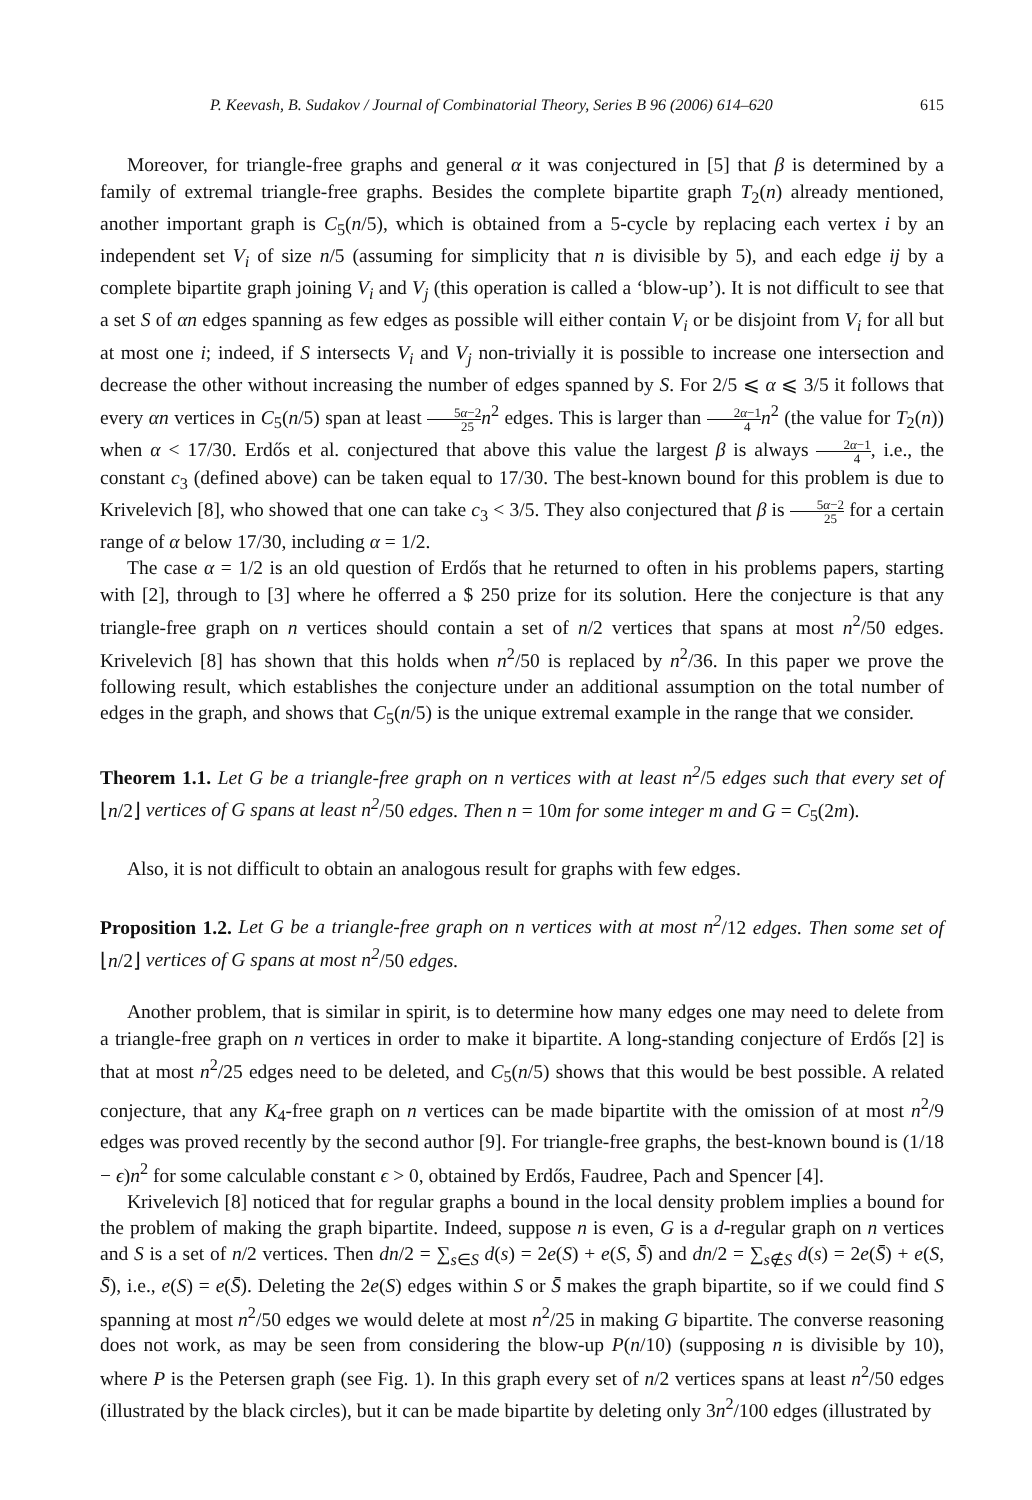P. Keevash, B. Sudakov / Journal of Combinatorial Theory, Series B 96 (2006) 614–620 615
Moreover, for triangle-free graphs and general α it was conjectured in [5] that β is determined by a family of extremal triangle-free graphs. Besides the complete bipartite graph T<sub>2</sub>(n) already mentioned, another important graph is C<sub>5</sub>(n/5), which is obtained from a 5-cycle by replacing each vertex i by an independent set V<sub>i</sub> of size n/5 (assuming for simplicity that n is divisible by 5), and each edge ij by a complete bipartite graph joining V<sub>i</sub> and V<sub>j</sub> (this operation is called a ‘blow-up’). It is not difficult to see that a set S of αn edges spanning as few edges as possible will either contain V<sub>i</sub> or be disjoint from V<sub>i</sub> for all but at most one i; indeed, if S intersects V<sub>i</sub> and V<sub>j</sub> non-trivially it is possible to increase one intersection and decrease the other without increasing the number of edges spanned by S. For 2/5 ⩽ α ⩽ 3/5 it follows that every αn vertices in C<sub>5</sub>(n/5) span at least 5α−2 25 n<sup>2</sup> edges. This is larger than 2α−1 4 n<sup>2</sup> (the value for T<sub>2</sub>(n)) when α < 17/30. Erdős et al. conjectured that above this value the largest β is always 2α−1 4, i.e., the constant c<sub>3</sub> (defined above) can be taken equal to 17/30. The best-known bound for this problem is due to Krivelevich [8], who showed that one can take c<sub>3</sub> < 3/5. They also conjectured that β is 5α−2 25 for a certain range of α below 17/30, including α = 1/2.
The case α = 1/2 is an old question of Erdős that he returned to often in his problems papers, starting with [2], through to [3] where he offerred a $ 250 prize for its solution. Here the conjecture is that any triangle-free graph on n vertices should contain a set of n/2 vertices that spans at most n<sup>2</sup>/50 edges. Krivelevich [8] has shown that this holds when n<sup>2</sup>/50 is replaced by n<sup>2</sup>/36. In this paper we prove the following result, which establishes the conjecture under an additional assumption on the total number of edges in the graph, and shows that C<sub>5</sub>(n/5) is the unique extremal example in the range that we consider.
Theorem 1.1. Let G be a triangle-free graph on n vertices with at least n<sup>2</sup>/5 edges such that every set of ⌊n/2⌋ vertices of G spans at least n<sup>2</sup>/50 edges. Then n = 10m for some integer m and G = C<sub>5</sub>(2m).
Also, it is not difficult to obtain an analogous result for graphs with few edges.
Proposition 1.2. Let G be a triangle-free graph on n vertices with at most n<sup>2</sup>/12 edges. Then some set of ⌊n/2⌋ vertices of G spans at most n<sup>2</sup>/50 edges.
Another problem, that is similar in spirit, is to determine how many edges one may need to delete from a triangle-free graph on n vertices in order to make it bipartite. A long-standing conjecture of Erdős [2] is that at most n<sup>2</sup>/25 edges need to be deleted, and C<sub>5</sub>(n/5) shows that this would be best possible. A related conjecture, that any K<sub>4</sub>-free graph on n vertices can be made bipartite with the omission of at most n<sup>2</sup>/9 edges was proved recently by the second author [9]. For triangle-free graphs, the best-known bound is (1/18 − ϵ)n<sup>2</sup> for some calculable constant ϵ > 0, obtained by Erdős, Faudree, Pach and Spencer [4].
Krivelevich [8] noticed that for regular graphs a bound in the local density problem implies a bound for the problem of making the graph bipartite. Indeed, suppose n is even, G is a d-regular graph on n vertices and S is a set of n/2 vertices. Then dn/2 = ∑<sub>s∈S</sub> d(s) = 2e(S) + e(S, S̄) and dn/2 = ∑<sub>s∉S</sub> d(s) = 2e(S̄) + e(S, S̄), i.e., e(S) = e(S̄). Deleting the 2e(S) edges within S or S̄ makes the graph bipartite, so if we could find S spanning at most n<sup>2</sup>/50 edges we would delete at most n<sup>2</sup>/25 in making G bipartite. The converse reasoning does not work, as may be seen from considering the blow-up P(n/10) (supposing n is divisible by 10), where P is the Petersen graph (see Fig. 1). In this graph every set of n/2 vertices spans at least n<sup>2</sup>/50 edges (illustrated by the black circles), but it can be made bipartite by deleting only 3n<sup>2</sup>/100 edges (illustrated by